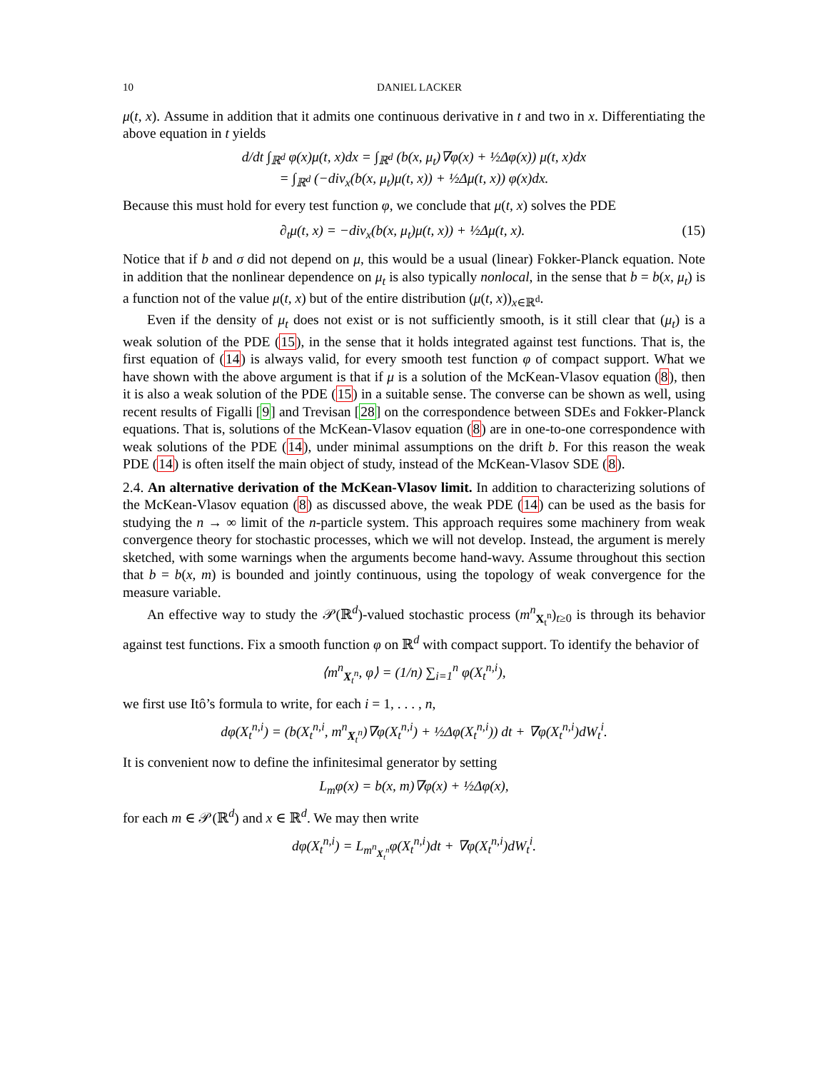10 DANIEL LACKER
μ(t, x). Assume in addition that it admits one continuous derivative in t and two in x. Differentiating the above equation in t yields
d/dt ∫<sub>ℝ<sup>d</sup></sub> φ(x)μ(t, x)dx = ∫<sub>ℝ<sup>d</sup></sub> (b(x, μ<sub>t</sub>)∇φ(x) + ½Δφ(x)) μ(t, x)dx
= ∫<sub>ℝ<sup>d</sup></sub> (−div<sub>x</sub>(b(x, μ<sub>t</sub>)μ(t, x)) + ½Δμ(t, x)) φ(x)dx.
Because this must hold for every test function φ, we conclude that μ(t, x) solves the PDE
∂<sub>t</sub>μ(t, x) = −div<sub>x</sub>(b(x, μ<sub>t</sub>)μ(t, x)) + ½Δμ(t, x). (15)
Notice that if b and σ did not depend on μ, this would be a usual (linear) Fokker-Planck equation. Note in addition that the nonlinear dependence on μ<sub>t</sub> is also typically nonlocal, in the sense that b = b(x, μ<sub>t</sub>) is a function not of the value μ(t, x) but of the entire distribution (μ(t, x))<sub>x∈ℝ<sup>d</sup></sub>.
Even if the density of μ<sub>t</sub> does not exist or is not sufficiently smooth, is it still clear that (μ<sub>t</sub>) is a weak solution of the PDE (15), in the sense that it holds integrated against test functions. That is, the first equation of (14) is always valid, for every smooth test function φ of compact support. What we have shown with the above argument is that if μ is a solution of the McKean-Vlasov equation (8), then it is also a weak solution of the PDE (15) in a suitable sense. The converse can be shown as well, using recent results of Figalli [9] and Trevisan [28] on the correspondence between SDEs and Fokker-Planck equations. That is, solutions of the McKean-Vlasov equation (8) are in one-to-one correspondence with weak solutions of the PDE (14), under minimal assumptions on the drift b. For this reason the weak PDE (14) is often itself the main object of study, instead of the McKean-Vlasov SDE (8).
2.4. An alternative derivation of the McKean-Vlasov limit. In addition to characterizing solutions of the McKean-Vlasov equation (8) as discussed above, the weak PDE (14) can be used as the basis for studying the n → ∞ limit of the n-particle system. This approach requires some machinery from weak convergence theory for stochastic processes, which we will not develop. Instead, the argument is merely sketched, with some warnings when the arguments become hand-wavy. Assume throughout this section that b = b(x, m) is bounded and jointly continuous, using the topology of weak convergence for the measure variable.
An effective way to study the 𝒫(ℝ<sup>d</sup>)-valued stochastic process (m<sup>n</sup><sub>X<sub>t</sub><sup>n</sup></sub>)<sub>t≥0</sub> is through its behavior against test functions. Fix a smooth function φ on ℝ<sup>d</sup> with compact support. To identify the behavior of
⟨m<sup>n</sup><sub>X<sub>t</sub><sup>n</sup></sub>, φ⟩ = (1/n) ∑<sub>i=1</sub><sup>n</sup> φ(X<sub>t</sub><sup>n,i</sup>),
we first use Itô’s formula to write, for each i = 1, . . . , n,
dφ(X<sub>t</sub><sup>n,i</sup>) = (b(X<sub>t</sub><sup>n,i</sup>, m<sup>n</sup><sub>X<sub>t</sub><sup>n</sup></sub>)∇φ(X<sub>t</sub><sup>n,i</sup>) + ½Δφ(X<sub>t</sub><sup>n,i</sup>)) dt + ∇φ(X<sub>t</sub><sup>n,i</sup>)dW<sub>t</sub><sup>i</sup>.
It is convenient now to define the infinitesimal generator by setting
L<sub>m</sub>φ(x) = b(x, m)∇φ(x) + ½Δφ(x),
for each m ∈ 𝒫(ℝ<sup>d</sup>) and x ∈ ℝ<sup>d</sup>. We may then write
dφ(X<sub>t</sub><sup>n,i</sup>) = L<sub>m<sup>n</sup><sub>X<sub>t</sub><sup>n</sup></sub></sub>φ(X<sub>t</sub><sup>n,i</sup>)dt + ∇φ(X<sub>t</sub><sup>n,i</sup>)dW<sub>t</sub><sup>i</sup>.